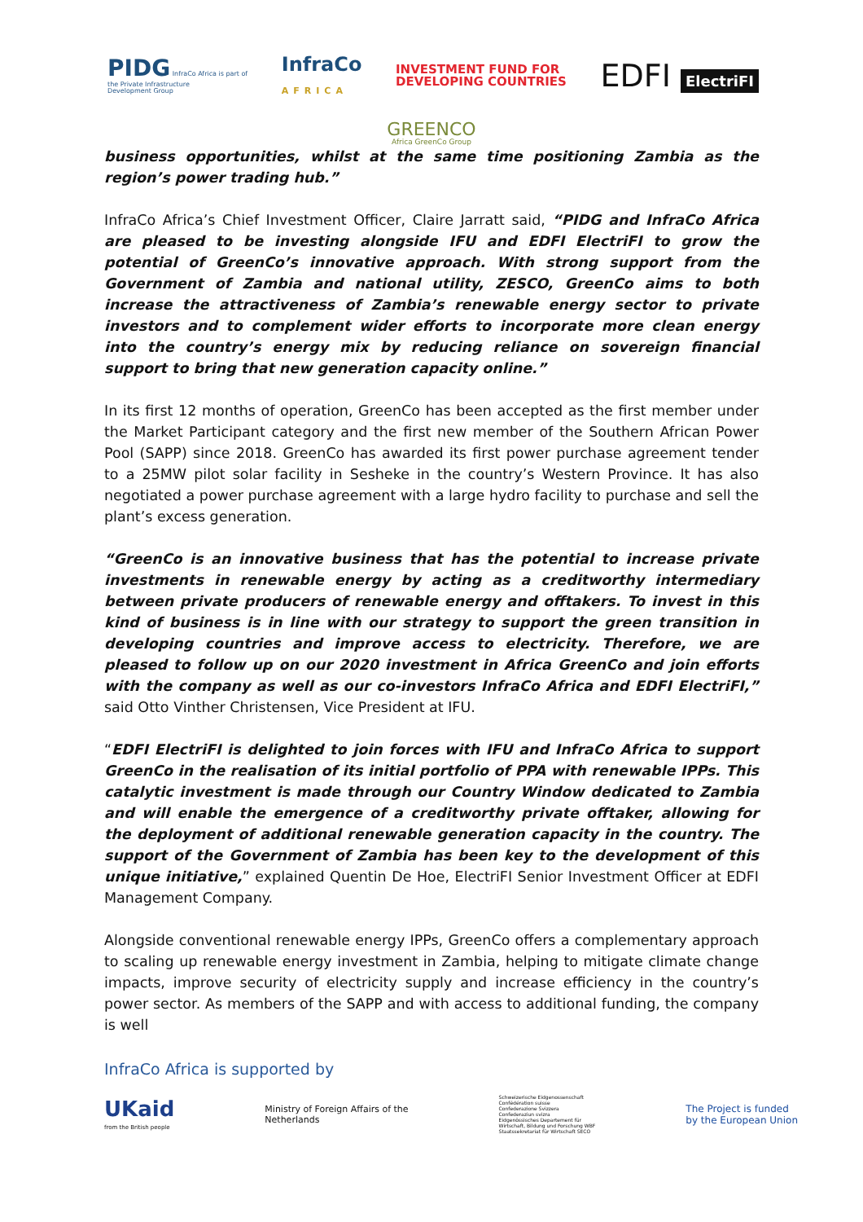PIDG InfraCo Africa is part of
the Private Infrastructure
Development Group
InfraCo
AFRICA
INVESTMENT FUND FOR
DEVELOPING COUNTRIES
EDFI ElectriFI
GREENCO
Africa GreenCo Group
business opportunities, whilst at the same time positioning Zambia as the region’s power trading hub.”
InfraCo Africa’s Chief Investment Officer, Claire Jarratt said, “PIDG and InfraCo Africa are pleased to be investing alongside IFU and EDFI ElectriFI to grow the potential of GreenCo’s innovative approach. With strong support from the Government of Zambia and national utility, ZESCO, GreenCo aims to both increase the attractiveness of Zambia’s renewable energy sector to private investors and to complement wider efforts to incorporate more clean energy into the country’s energy mix by reducing reliance on sovereign financial support to bring that new generation capacity online.”
In its first 12 months of operation, GreenCo has been accepted as the first member under the Market Participant category and the first new member of the Southern African Power Pool (SAPP) since 2018. GreenCo has awarded its first power purchase agreement tender to a 25MW pilot solar facility in Sesheke in the country’s Western Province. It has also negotiated a power purchase agreement with a large hydro facility to purchase and sell the plant’s excess generation.
“GreenCo is an innovative business that has the potential to increase private investments in renewable energy by acting as a creditworthy intermediary between private producers of renewable energy and offtakers. To invest in this kind of business is in line with our strategy to support the green transition in developing countries and improve access to electricity. Therefore, we are pleased to follow up on our 2020 investment in Africa GreenCo and join efforts with the company as well as our co-investors InfraCo Africa and EDFI ElectriFI,” said Otto Vinther Christensen, Vice President at IFU.
“EDFI ElectriFI is delighted to join forces with IFU and InfraCo Africa to support GreenCo in the realisation of its initial portfolio of PPA with renewable IPPs. This catalytic investment is made through our Country Window dedicated to Zambia and will enable the emergence of a creditworthy private offtaker, allowing for the deployment of additional renewable generation capacity in the country. The support of the Government of Zambia has been key to the development of this unique initiative,” explained Quentin De Hoe, ElectriFI Senior Investment Officer at EDFI Management Company.
Alongside conventional renewable energy IPPs, GreenCo offers a complementary approach to scaling up renewable energy investment in Zambia, helping to mitigate climate change impacts, improve security of electricity supply and increase efficiency in the country’s power sector. As members of the SAPP and with access to additional funding, the company is well
InfraCo Africa is supported by
UKaid
from the British people
Ministry of Foreign Affairs of the
Netherlands
Schweizerische Eidgenossenschaft
Confédération suisse
Confederazione Svizzera
Confederaziun svizra
Eidgenössisches Departement für
Wirtschaft, Bildung und Forschung WBF
Staatssekretariat für Wirtschaft SECO
The Project is funded
by the European Union